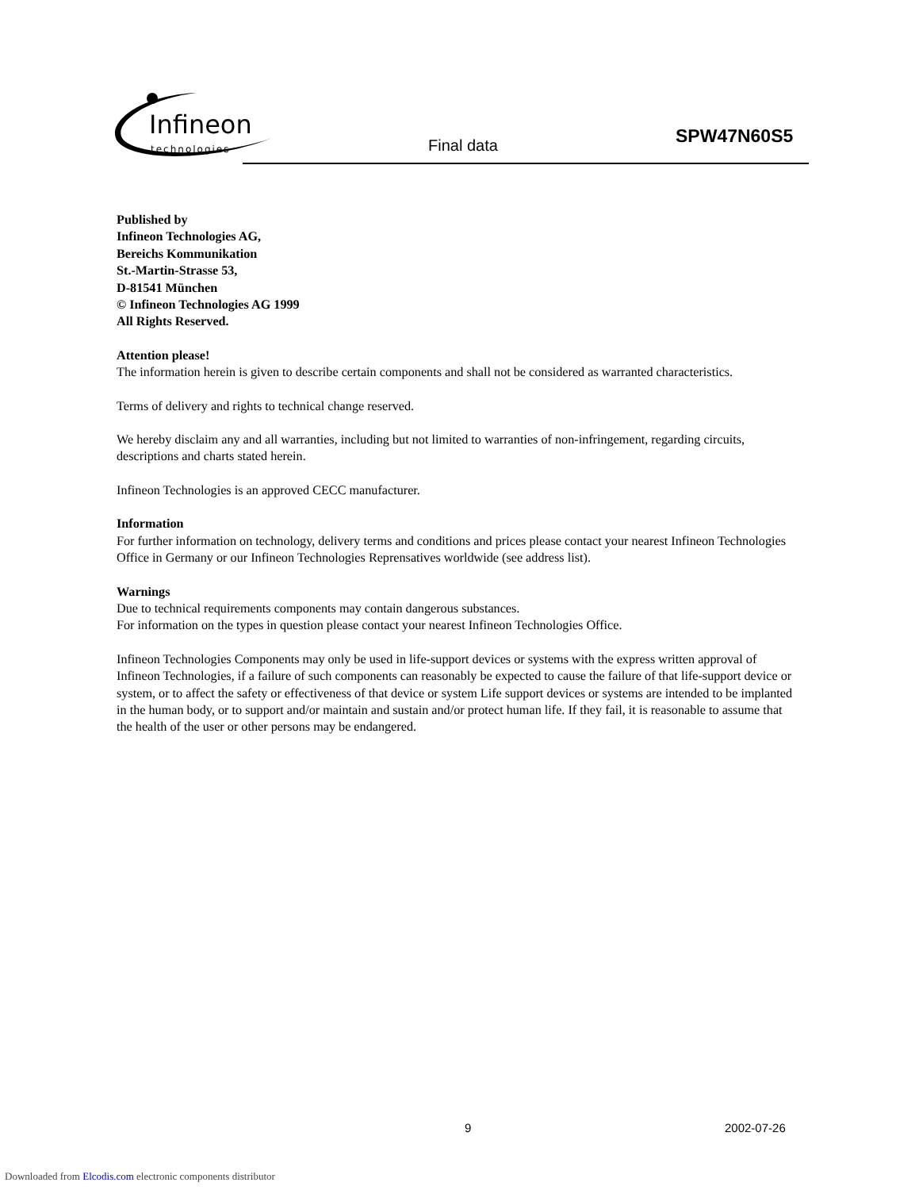Infineon
technologies
Final data SPW47N60S5
Published by
Infineon Technologies AG,
Bereichs Kommunikation
St.-Martin-Strasse 53,
D-81541 München
© Infineon Technologies AG 1999
All Rights Reserved.
Attention please!
The information herein is given to describe certain components and shall not be considered as warranted characteristics.
Terms of delivery and rights to technical change reserved.
We hereby disclaim any and all warranties, including but not limited to warranties of non-infringement, regarding circuits, descriptions and charts stated herein.
Infineon Technologies is an approved CECC manufacturer.
Information
For further information on technology, delivery terms and conditions and prices please contact your nearest Infineon Technologies Office in Germany or our Infineon Technologies Reprensatives worldwide (see address list).
Warnings
Due to technical requirements components may contain dangerous substances.
For information on the types in question please contact your nearest Infineon Technologies Office.
Infineon Technologies Components may only be used in life-support devices or systems with the express written approval of Infineon Technologies, if a failure of such components can reasonably be expected to cause the failure of that life-support device or system, or to affect the safety or effectiveness of that device or system Life support devices or systems are intended to be implanted in the human body, or to support and/or maintain and sustain and/or protect human life. If they fail, it is reasonable to assume that the health of the user or other persons may be endangered.
9 2002-07-26
Downloaded from Elcodis.com electronic components distributor